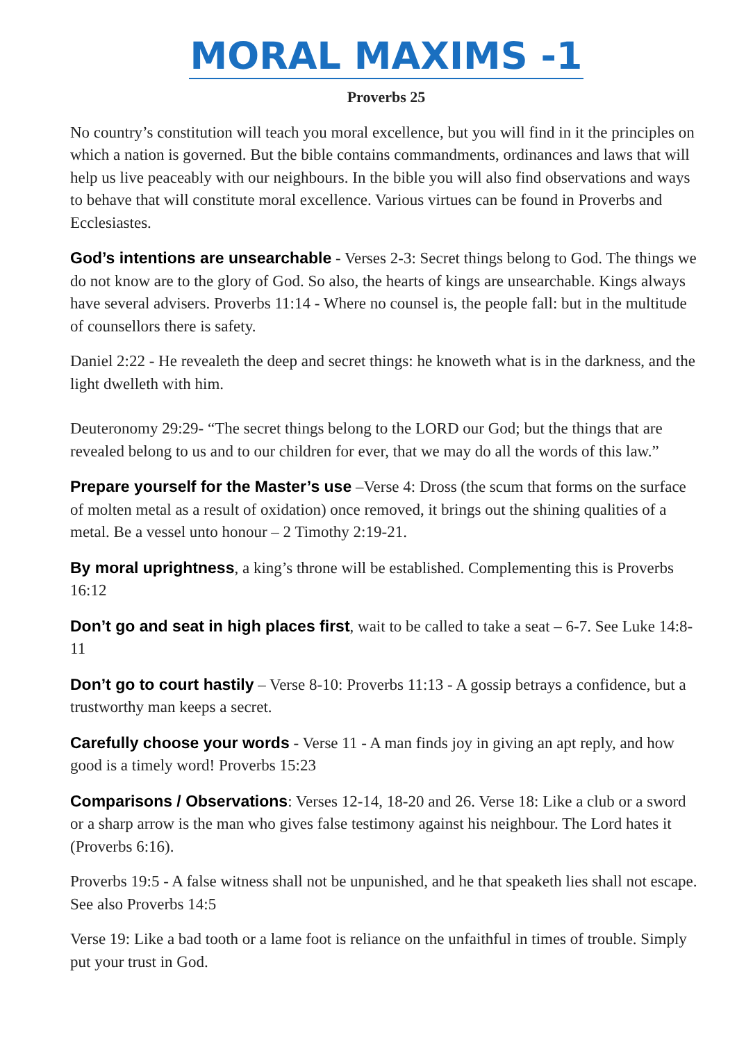MORAL MAXIMS -1
Proverbs 25
No country’s constitution will teach you moral excellence, but you will find in it the principles on which a nation is governed. But the bible contains commandments, ordinances and laws that will help us live peaceably with our neighbours. In the bible you will also find observations and ways to behave that will constitute moral excellence. Various virtues can be found in Proverbs and Ecclesiastes.
God’s intentions are unsearchable - Verses 2-3: Secret things belong to God. The things we do not know are to the glory of God. So also, the hearts of kings are unsearchable. Kings always have several advisers. Proverbs 11:14 - Where no counsel is, the people fall: but in the multitude of counsellors there is safety.
Daniel 2:22 - He revealeth the deep and secret things: he knoweth what is in the darkness, and the light dwelleth with him.
Deuteronomy 29:29- “The secret things belong to the LORD our God; but the things that are revealed belong to us and to our children for ever, that we may do all the words of this law.”
Prepare yourself for the Master’s use –Verse 4: Dross (the scum that forms on the surface of molten metal as a result of oxidation) once removed, it brings out the shining qualities of a metal. Be a vessel unto honour – 2 Timothy 2:19-21.
By moral uprightness, a king’s throne will be established. Complementing this is Proverbs 16:12
Don’t go and seat in high places first, wait to be called to take a seat – 6-7. See Luke 14:8-11
Don’t go to court hastily – Verse 8-10: Proverbs 11:13 - A gossip betrays a confidence, but a trustworthy man keeps a secret.
Carefully choose your words - Verse 11 - A man finds joy in giving an apt reply, and how good is a timely word! Proverbs 15:23
Comparisons / Observations: Verses 12-14, 18-20 and 26. Verse 18: Like a club or a sword or a sharp arrow is the man who gives false testimony against his neighbour. The Lord hates it (Proverbs 6:16).
Proverbs 19:5 - A false witness shall not be unpunished, and he that speaketh lies shall not escape. See also Proverbs 14:5
Verse 19: Like a bad tooth or a lame foot is reliance on the unfaithful in times of trouble. Simply put your trust in God.